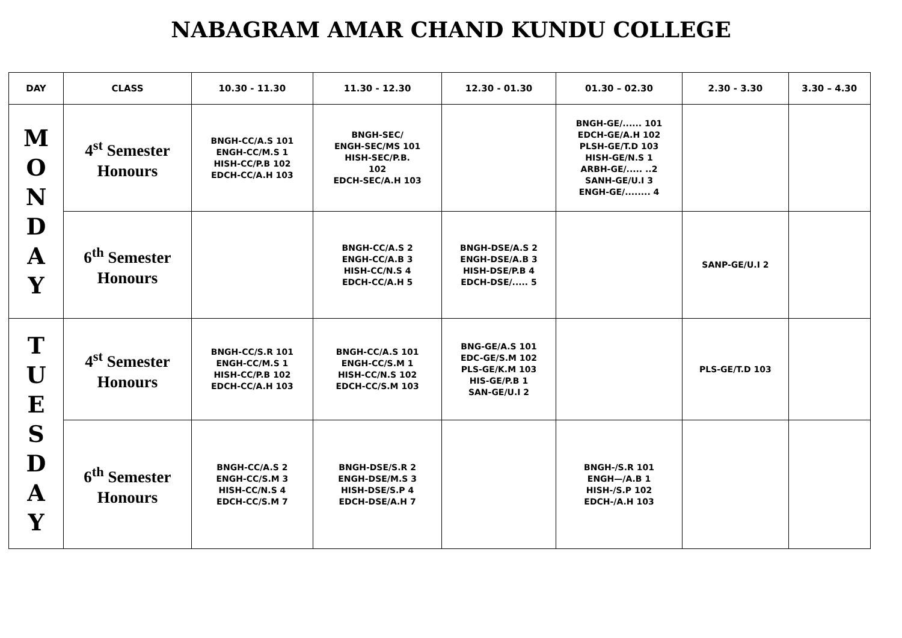NABAGRAM AMAR CHAND KUNDU COLLEGE
| DAY | CLASS | 10.30 - 11.30 | 11.30 - 12.30 | 12.30 - 01.30 | 01.30 – 02.30 | 2.30 - 3.30 | 3.30 – 4.30 |
| --- | --- | --- | --- | --- | --- | --- | --- |
| M O N D A Y | 4<sup>st</sup> Semester Honours | BNGH-CC/A.S 101 ENGH-CC/M.S 1 HISH-CC/P.B 102 EDCH-CC/A.H 103 | BNGH-SEC/ ENGH-SEC/MS 101 HISH-SEC/P.B. 102 EDCH-SEC/A.H 103 | | BNGH-GE/...... 101 EDCH-GE/A.H 102 PLSH-GE/T.D 103 HISH-GE/N.S 1 ARBH-GE/..... ..2 SANH-GE/U.I 3 ENGH-GE/........ 4 | | |
| | 6<sup>th</sup> Semester Honours | | BNGH-CC/A.S 2 ENGH-CC/A.B 3 HISH-CC/N.S 4 EDCH-CC/A.H 5 | BNGH-DSE/A.S 2 ENGH-DSE/A.B 3 HISH-DSE/P.B 4 EDCH-DSE/..... 5 | | SANP-GE/U.I 2 | |
| T U E S D A Y | 4<sup>st</sup> Semester Honours | BNGH-CC/S.R 101 ENGH-CC/M.S 1 HISH-CC/P.B 102 EDCH-CC/A.H 103 | BNGH-CC/A.S 101 ENGH-CC/S.M 1 HISH-CC/N.S 102 EDCH-CC/S.M 103 | BNG-GE/A.S 101 EDC-GE/S.M 102 PLS-GE/K.M 103 HIS-GE/P.B 1 SAN-GE/U.I 2 | | PLS-GE/T.D 103 | |
| | 6<sup>th</sup> Semester Honours | BNGH-CC/A.S 2 ENGH-CC/S.M 3 HISH-CC/N.S 4 EDCH-CC/S.M 7 | BNGH-DSE/S.R 2 ENGH-DSE/M.S 3 HISH-DSE/S.P 4 EDCH-DSE/A.H 7 | | BNGH-/S.R 101 ENGH—/A.B 1 HISH-/S.P 102 EDCH-/A.H 103 | | |